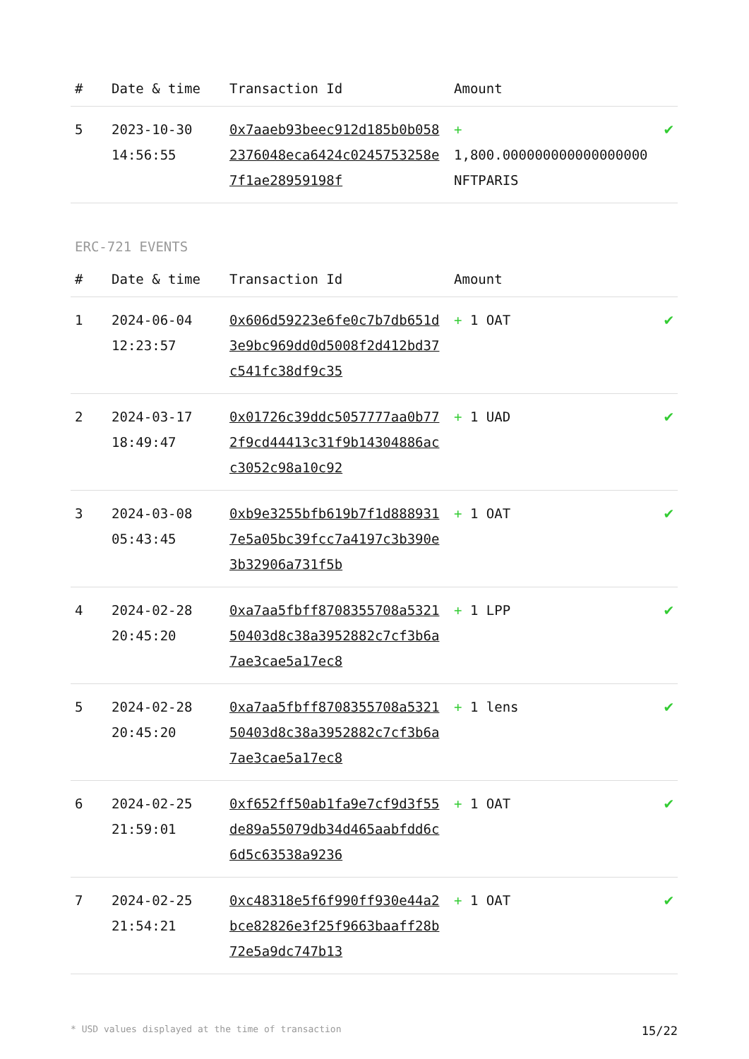| # | Date & time | Transaction Id | Amount | |
| --- | --- | --- | --- | --- |
| 5 | 2023-10-30 14:56:55 | 0x7aaeb93beec912d185b0b0582376048eca6424c0245753258e7f1ae28959198f | + 1,800.000000000000000000 NFTPARIS | ✔ |
ERC-721 EVENTS
| # | Date & time | Transaction Id | Amount | |
| --- | --- | --- | --- | --- |
| 1 | 2024-06-04 12:23:57 | 0x606d59223e6fe0c7b7db651d3e9bc969dd0d5008f2d412bd37c541fc38df9c35 | + 1 OAT | ✔ |
| 2 | 2024-03-17 18:49:47 | 0x01726c39ddc5057777aa0b772f9cd44413c31f9b14304886acc3052c98a10c92 | + 1 UAD | ✔ |
| 3 | 2024-03-08 05:43:45 | 0xb9e3255bfb619b7f1d8889317e5a05bc39fcc7a4197c3b390e3b32906a731f5b | + 1 OAT | ✔ |
| 4 | 2024-02-28 20:45:20 | 0xa7aa5fbff8708355708a532150403d8c38a3952882c7cf3b6a7ae3cae5a17ec8 | + 1 LPP | ✔ |
| 5 | 2024-02-28 20:45:20 | 0xa7aa5fbff8708355708a532150403d8c38a3952882c7cf3b6a7ae3cae5a17ec8 | + 1 lens | ✔ |
| 6 | 2024-02-25 21:59:01 | 0xf652ff50ab1fa9e7cf9d3f55de89a55079db34d465aabfdd6c6d5c63538a9236 | + 1 OAT | ✔ |
| 7 | 2024-02-25 21:54:21 | 0xc48318e5f6f990ff930e44a2bce82826e3f25f9663baaff28b72e5a9dc747b13 | + 1 OAT | ✔ |
* USD values displayed at the time of transaction 15/22